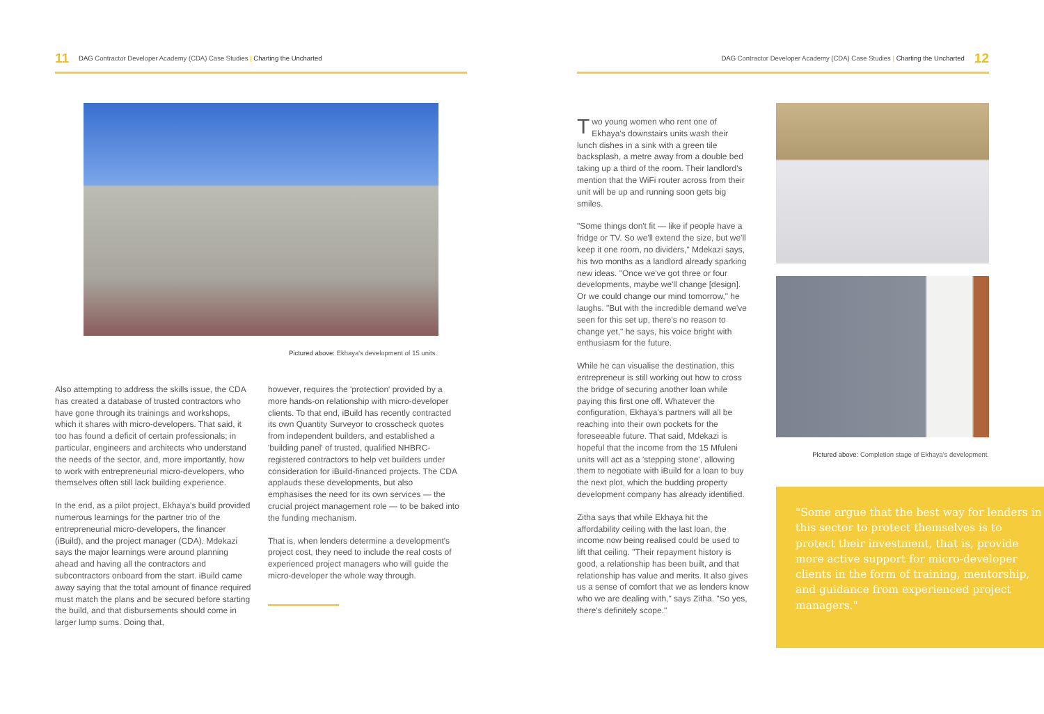11 DAG Contractor Developer Academy (CDA) Case Studies | Charting the Uncharted
Pictured above: Ekhaya's development of 15 units.
Also attempting to address the skills issue, the CDA has created a database of trusted contractors who have gone through its trainings and workshops, which it shares with micro-developers. That said, it too has found a deficit of certain professionals; in particular, engineers and architects who understand the needs of the sector, and, more importantly, how to work with entrepreneurial micro-developers, who themselves often still lack building experience.
In the end, as a pilot project, Ekhaya's build provided numerous learnings for the partner trio of the entrepreneurial micro-developers, the financer (iBuild), and the project manager (CDA). Mdekazi says the major learnings were around planning ahead and having all the contractors and subcontractors onboard from the start. iBuild came away saying that the total amount of finance required must match the plans and be secured before starting the build, and that disbursements should come in larger lump sums. Doing that,
however, requires the 'protection' provided by a more hands-on relationship with micro-developer clients. To that end, iBuild has recently contracted its own Quantity Surveyor to crosscheck quotes from independent builders, and established a 'building panel' of trusted, qualified NHBRC-registered contractors to help vet builders under consideration for iBuild-financed projects. The CDA applauds these developments, but also emphasises the need for its own services — the crucial project management role — to be baked into the funding mechanism.
That is, when lenders determine a development's project cost, they need to include the real costs of experienced project managers who will guide the micro-developer the whole way through.
DAG Contractor Developer Academy (CDA) Case Studies | Charting the Uncharted 12
Two young women who rent one of Ekhaya's downstairs units wash their lunch dishes in a sink with a green tile backsplash, a metre away from a double bed taking up a third of the room. Their landlord's mention that the WiFi router across from their unit will be up and running soon gets big smiles.
"Some things don't fit — like if people have a fridge or TV. So we'll extend the size, but we'll keep it one room, no dividers," Mdekazi says, his two months as a landlord already sparking new ideas. "Once we've got three or four developments, maybe we'll change [design]. Or we could change our mind tomorrow," he laughs. "But with the incredible demand we've seen for this set up, there's no reason to change yet," he says, his voice bright with enthusiasm for the future.
While he can visualise the destination, this entrepreneur is still working out how to cross the bridge of securing another loan while paying this first one off. Whatever the configuration, Ekhaya's partners will all be reaching into their own pockets for the foreseeable future. That said, Mdekazi is hopeful that the income from the 15 Mfuleni units will act as a 'stepping stone', allowing them to negotiate with iBuild for a loan to buy the next plot, which the budding property development company has already identified.
Zitha says that while Ekhaya hit the affordability ceiling with the last loan, the income now being realised could be used to lift that ceiling. "Their repayment history is good, a relationship has been built, and that relationship has value and merits. It also gives us a sense of comfort that we as lenders know who we are dealing with," says Zitha. "So yes, there's definitely scope."
Pictured above: Completion stage of Ekhaya's development.
"Some argue that the best way for lenders in this sector to protect themselves is to protect their investment, that is, provide more active support for micro-developer clients in the form of training, mentorship, and guidance from experienced project managers."